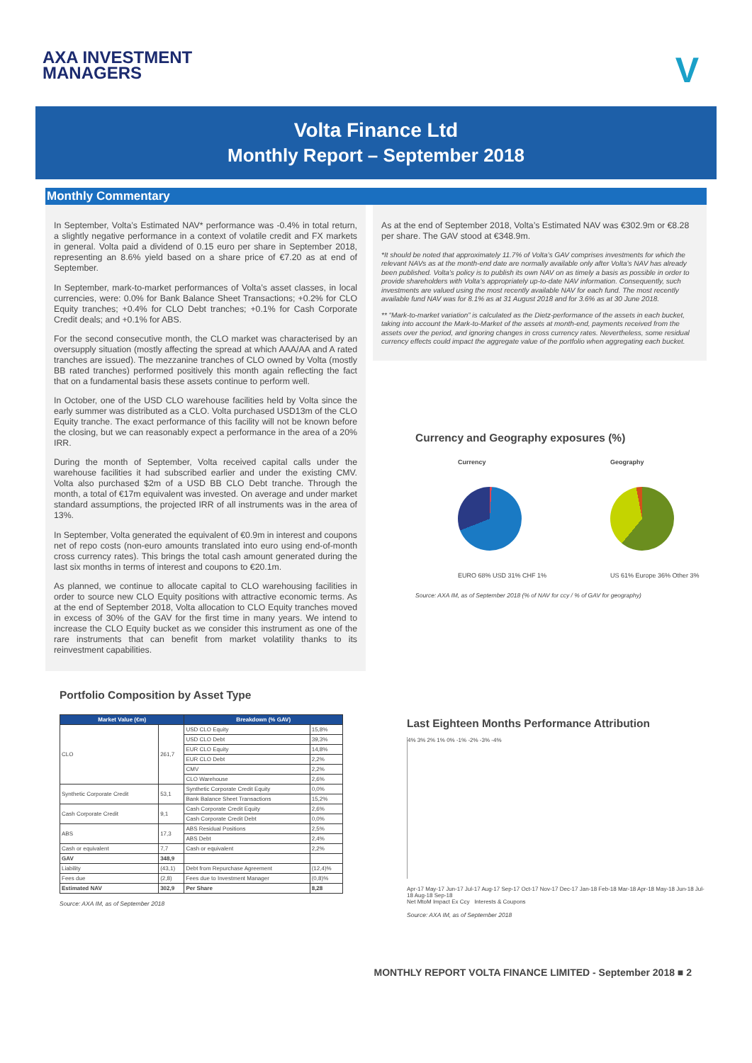AXA INVESTMENT
MANAGERS
V
Volta Finance Ltd
Monthly Report – September 2018
Monthly Commentary
In September, Volta’s Estimated NAV* performance was -0.4% in total return, a slightly negative performance in a context of volatile credit and FX markets in general. Volta paid a dividend of 0.15 euro per share in September 2018, representing an 8.6% yield based on a share price of €7.20 as at end of September.
In September, mark-to-market performances of Volta’s asset classes, in local currencies, were: 0.0% for Bank Balance Sheet Transactions; +0.2% for CLO Equity tranches; +0.4% for CLO Debt tranches; +0.1% for Cash Corporate Credit deals; and +0.1% for ABS.
For the second consecutive month, the CLO market was characterised by an oversupply situation (mostly affecting the spread at which AAA/AA and A rated tranches are issued). The mezzanine tranches of CLO owned by Volta (mostly BB rated tranches) performed positively this month again reflecting the fact that on a fundamental basis these assets continue to perform well.
In October, one of the USD CLO warehouse facilities held by Volta since the early summer was distributed as a CLO. Volta purchased USD13m of the CLO Equity tranche. The exact performance of this facility will not be known before the closing, but we can reasonably expect a performance in the area of a 20% IRR.
During the month of September, Volta received capital calls under the warehouse facilities it had subscribed earlier and under the existing CMV. Volta also purchased $2m of a USD BB CLO Debt tranche. Through the month, a total of €17m equivalent was invested. On average and under market standard assumptions, the projected IRR of all instruments was in the area of 13%.
In September, Volta generated the equivalent of €0.9m in interest and coupons net of repo costs (non-euro amounts translated into euro using end-of-month cross currency rates). This brings the total cash amount generated during the last six months in terms of interest and coupons to €20.1m.
As planned, we continue to allocate capital to CLO warehousing facilities in order to source new CLO Equity positions with attractive economic terms. As at the end of September 2018, Volta allocation to CLO Equity tranches moved in excess of 30% of the GAV for the first time in many years. We intend to increase the CLO Equity bucket as we consider this instrument as one of the rare instruments that can benefit from market volatility thanks to its reinvestment capabilities.
As at the end of September 2018, Volta’s Estimated NAV was €302.9m or €8.28 per share. The GAV stood at €348.9m.
*It should be noted that approximately 11.7% of Volta’s GAV comprises investments for which the relevant NAVs as at the month-end date are normally available only after Volta’s NAV has already been published. Volta’s policy is to publish its own NAV on as timely a basis as possible in order to provide shareholders with Volta’s appropriately up-to-date NAV information. Consequently, such investments are valued using the most recently available NAV for each fund. The most recently available fund NAV was for 8.1% as at 31 August 2018 and for 3.6% as at 30 June 2018.
** “Mark-to-market variation” is calculated as the Dietz-performance of the assets in each bucket, taking into account the Mark-to-Market of the assets at month-end, payments received from the assets over the period, and ignoring changes in cross currency rates. Nevertheless, some residual currency effects could impact the aggregate value of the portfolio when aggregating each bucket.
Currency and Geography exposures (%)
Currency
EURO 68% USD 31% CHF 1%
Geography
US 61% Europe 36% Other 3%
Source: AXA IM, as of September 2018 (% of NAV for ccy / % of GAV for geography)
Portfolio Composition by Asset Type
| Market Value (€m) | | Breakdown (% GAV) | |
| --- | --- | --- | --- |
| CLO | 261,7 | USD CLO Equity | 15,8% |
| | | USD CLO Debt | 39,3% |
| | | EUR CLO Equity | 14,8% |
| | | EUR CLO Debt | 2,2% |
| | | CMV | 2,2% |
| | | CLO Warehouse | 2,6% |
| Synthetic Corporate Credit | 53,1 | Synthetic Corporate Credit Equity | 0,0% |
| | | Bank Balance Sheet Transactions | 15,2% |
| Cash Corporate Credit | 9,1 | Cash Corporate Credit Equity | 2,6% |
| | | Cash Corporate Credit Debt | 0,0% |
| ABS | 17,3 | ABS Residual Positions | 2,5% |
| | | ABS Debt | 2,4% |
| Cash or equivalent | 7,7 | Cash or equivalent | 2,2% |
| GAV | 348,9 | | |
| Liability | (43,1) | Debt from Repurchase Agreement | (12,4)% |
| Fees due | (2,8) | Fees due to Investment Manager | (0,8)% |
| Estimated NAV | 302,9 | Per Share | 8,28 |
Source: AXA IM, as of September 2018
Last Eighteen Months Performance Attribution
4% 3% 2% 1% 0% -1% -2% -3% -4%
Apr-17 May-17 Jun-17 Jul-17 Aug-17 Sep-17 Oct-17 Nov-17 Dec-17 Jan-18 Feb-18 Mar-18 Apr-18 May-18 Jun-18 Jul-18 Aug-18 Sep-18
Net MtoM Impact Ex Ccy Interests & Coupons
Source: AXA IM, as of September 2018
MONTHLY REPORT VOLTA FINANCE LIMITED - September 2018 ■ 2